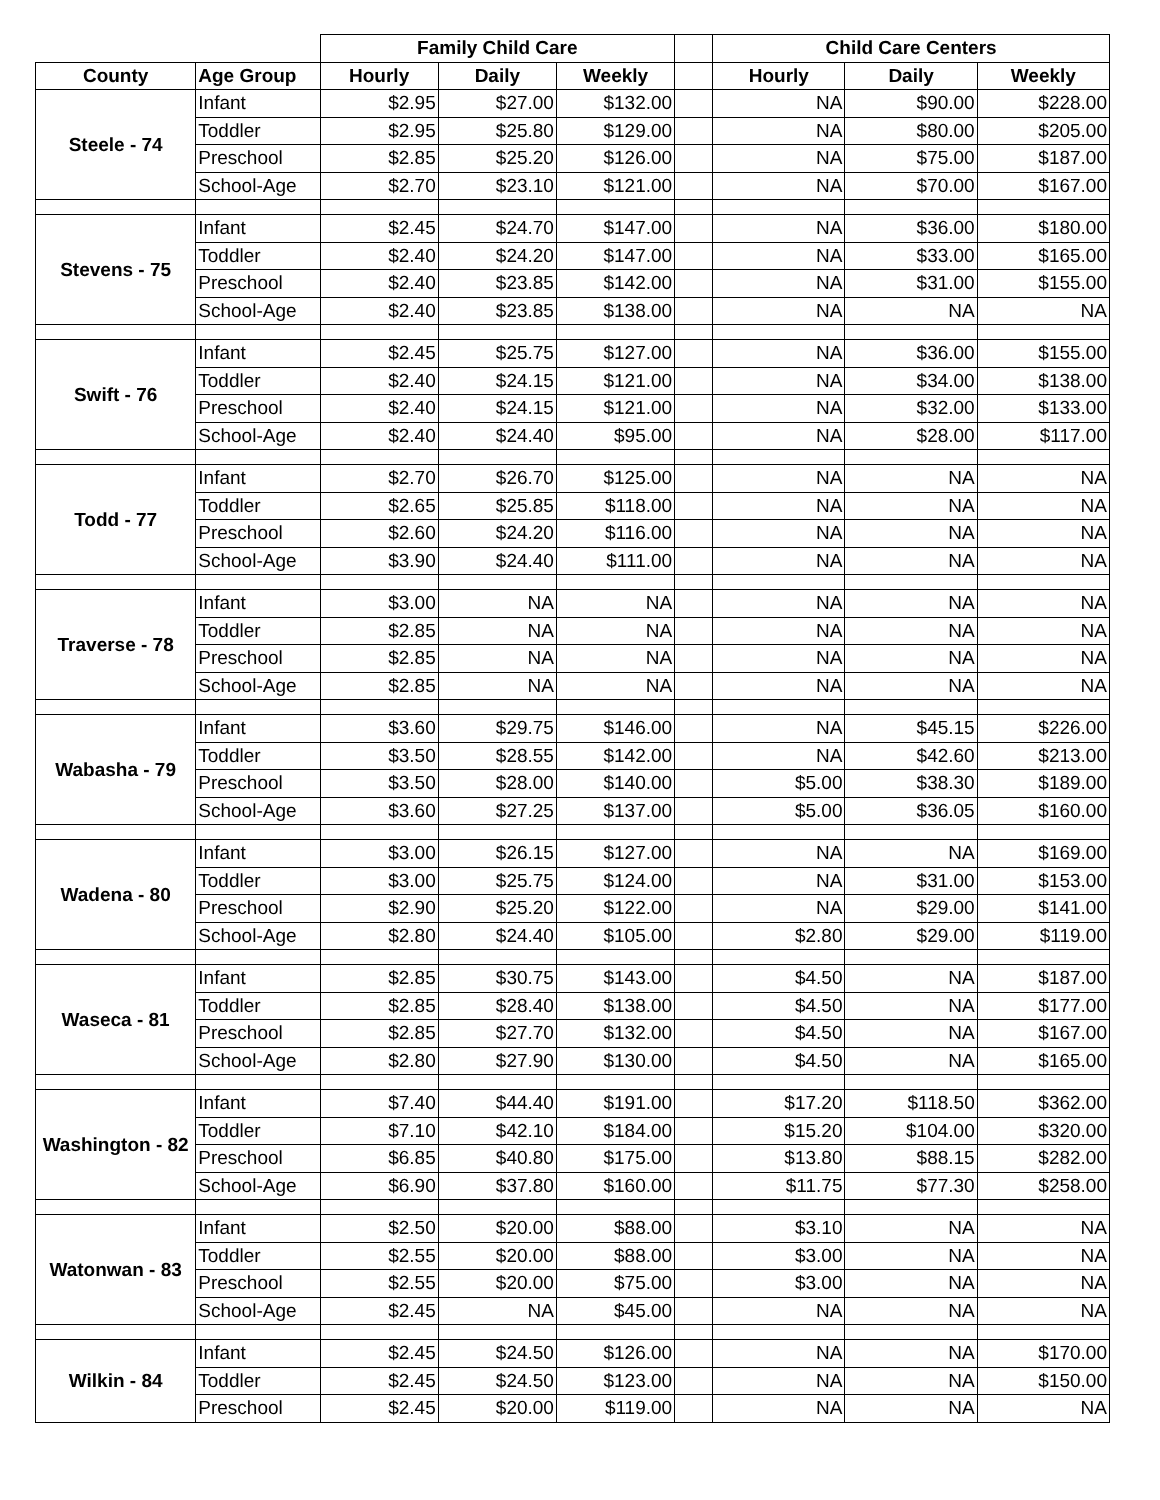| | | Family Child Care | | | | Child Care Centers | | |
| --- | --- | --- | --- | --- | --- | --- | --- | --- |
| County | Age Group | Hourly | Daily | Weekly | | Hourly | Daily | Weekly |
| Steele - 74 | Infant | $2.95 | $27.00 | $132.00 | | NA | $90.00 | $228.00 |
| | Toddler | $2.95 | $25.80 | $129.00 | | NA | $80.00 | $205.00 |
| | Preschool | $2.85 | $25.20 | $126.00 | | NA | $75.00 | $187.00 |
| | School-Age | $2.70 | $23.10 | $121.00 | | NA | $70.00 | $167.00 |
| Stevens - 75 | Infant | $2.45 | $24.70 | $147.00 | | NA | $36.00 | $180.00 |
| | Toddler | $2.40 | $24.20 | $147.00 | | NA | $33.00 | $165.00 |
| | Preschool | $2.40 | $23.85 | $142.00 | | NA | $31.00 | $155.00 |
| | School-Age | $2.40 | $23.85 | $138.00 | | NA | NA | NA |
| Swift - 76 | Infant | $2.45 | $25.75 | $127.00 | | NA | $36.00 | $155.00 |
| | Toddler | $2.40 | $24.15 | $121.00 | | NA | $34.00 | $138.00 |
| | Preschool | $2.40 | $24.15 | $121.00 | | NA | $32.00 | $133.00 |
| | School-Age | $2.40 | $24.40 | $95.00 | | NA | $28.00 | $117.00 |
| Todd - 77 | Infant | $2.70 | $26.70 | $125.00 | | NA | NA | NA |
| | Toddler | $2.65 | $25.85 | $118.00 | | NA | NA | NA |
| | Preschool | $2.60 | $24.20 | $116.00 | | NA | NA | NA |
| | School-Age | $3.90 | $24.40 | $111.00 | | NA | NA | NA |
| Traverse - 78 | Infant | $3.00 | NA | NA | | NA | NA | NA |
| | Toddler | $2.85 | NA | NA | | NA | NA | NA |
| | Preschool | $2.85 | NA | NA | | NA | NA | NA |
| | School-Age | $2.85 | NA | NA | | NA | NA | NA |
| Wabasha - 79 | Infant | $3.60 | $29.75 | $146.00 | | NA | $45.15 | $226.00 |
| | Toddler | $3.50 | $28.55 | $142.00 | | NA | $42.60 | $213.00 |
| | Preschool | $3.50 | $28.00 | $140.00 | | $5.00 | $38.30 | $189.00 |
| | School-Age | $3.60 | $27.25 | $137.00 | | $5.00 | $36.05 | $160.00 |
| Wadena - 80 | Infant | $3.00 | $26.15 | $127.00 | | NA | NA | $169.00 |
| | Toddler | $3.00 | $25.75 | $124.00 | | NA | $31.00 | $153.00 |
| | Preschool | $2.90 | $25.20 | $122.00 | | NA | $29.00 | $141.00 |
| | School-Age | $2.80 | $24.40 | $105.00 | | $2.80 | $29.00 | $119.00 |
| Waseca - 81 | Infant | $2.85 | $30.75 | $143.00 | | $4.50 | NA | $187.00 |
| | Toddler | $2.85 | $28.40 | $138.00 | | $4.50 | NA | $177.00 |
| | Preschool | $2.85 | $27.70 | $132.00 | | $4.50 | NA | $167.00 |
| | School-Age | $2.80 | $27.90 | $130.00 | | $4.50 | NA | $165.00 |
| Washington - 82 | Infant | $7.40 | $44.40 | $191.00 | | $17.20 | $118.50 | $362.00 |
| | Toddler | $7.10 | $42.10 | $184.00 | | $15.20 | $104.00 | $320.00 |
| | Preschool | $6.85 | $40.80 | $175.00 | | $13.80 | $88.15 | $282.00 |
| | School-Age | $6.90 | $37.80 | $160.00 | | $11.75 | $77.30 | $258.00 |
| Watonwan - 83 | Infant | $2.50 | $20.00 | $88.00 | | $3.10 | NA | NA |
| | Toddler | $2.55 | $20.00 | $88.00 | | $3.00 | NA | NA |
| | Preschool | $2.55 | $20.00 | $75.00 | | $3.00 | NA | NA |
| | School-Age | $2.45 | NA | $45.00 | | NA | NA | NA |
| Wilkin - 84 | Infant | $2.45 | $24.50 | $126.00 | | NA | NA | $170.00 |
| | Toddler | $2.45 | $24.50 | $123.00 | | NA | NA | $150.00 |
| | Preschool | $2.45 | $20.00 | $119.00 | | NA | NA | NA |